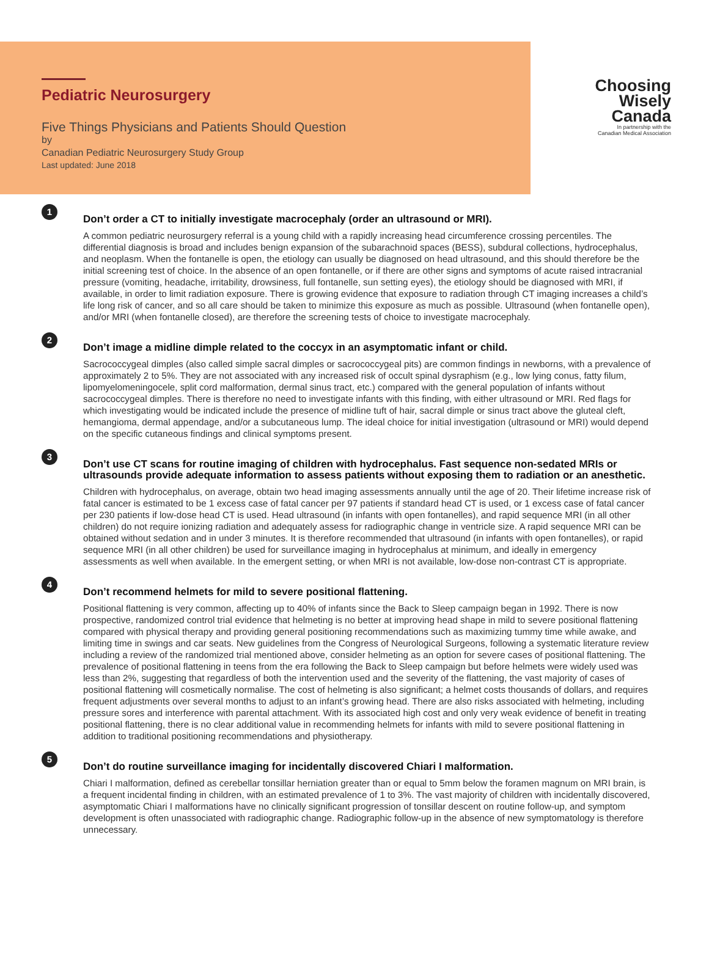Pediatric Neurosurgery
Five Things Physicians and Patients Should Question
by
Canadian Pediatric Neurosurgery Study Group
Last updated: June 2018
Choosing
Wisely
Canada
In partnership with the
Canadian Medical Association
1
Don’t order a CT to initially investigate macrocephaly (order an ultrasound or MRI).
A common pediatric neurosurgery referral is a young child with a rapidly increasing head circumference crossing percentiles. The differential diagnosis is broad and includes benign expansion of the subarachnoid spaces (BESS), subdural collections, hydrocephalus, and neoplasm. When the fontanelle is open, the etiology can usually be diagnosed on head ultrasound, and this should therefore be the initial screening test of choice. In the absence of an open fontanelle, or if there are other signs and symptoms of acute raised intracranial pressure (vomiting, headache, irritability, drowsiness, full fontanelle, sun setting eyes), the etiology should be diagnosed with MRI, if available, in order to limit radiation exposure. There is growing evidence that exposure to radiation through CT imaging increases a child’s life long risk of cancer, and so all care should be taken to minimize this exposure as much as possible. Ultrasound (when fontanelle open), and/or MRI (when fontanelle closed), are therefore the screening tests of choice to investigate macrocephaly.
2
Don’t image a midline dimple related to the coccyx in an asymptomatic infant or child.
Sacrococcygeal dimples (also called simple sacral dimples or sacrococcygeal pits) are common findings in newborns, with a prevalence of approximately 2 to 5%. They are not associated with any increased risk of occult spinal dysraphism (e.g., low lying conus, fatty filum, lipomyelomeningocele, split cord malformation, dermal sinus tract, etc.) compared with the general population of infants without sacrococcygeal dimples. There is therefore no need to investigate infants with this finding, with either ultrasound or MRI. Red flags for which investigating would be indicated include the presence of midline tuft of hair, sacral dimple or sinus tract above the gluteal cleft, hemangioma, dermal appendage, and/or a subcutaneous lump. The ideal choice for initial investigation (ultrasound or MRI) would depend on the specific cutaneous findings and clinical symptoms present.
3
Don’t use CT scans for routine imaging of children with hydrocephalus. Fast sequence non-sedated MRIs or ultrasounds provide adequate information to assess patients without exposing them to radiation or an anesthetic.
Children with hydrocephalus, on average, obtain two head imaging assessments annually until the age of 20. Their lifetime increase risk of fatal cancer is estimated to be 1 excess case of fatal cancer per 97 patients if standard head CT is used, or 1 excess case of fatal cancer per 230 patients if low-dose head CT is used. Head ultrasound (in infants with open fontanelles), and rapid sequence MRI (in all other children) do not require ionizing radiation and adequately assess for radiographic change in ventricle size. A rapid sequence MRI can be obtained without sedation and in under 3 minutes. It is therefore recommended that ultrasound (in infants with open fontanelles), or rapid sequence MRI (in all other children) be used for surveillance imaging in hydrocephalus at minimum, and ideally in emergency assessments as well when available. In the emergent setting, or when MRI is not available, low-dose non-contrast CT is appropriate.
4
Don’t recommend helmets for mild to severe positional flattening.
Positional flattening is very common, affecting up to 40% of infants since the Back to Sleep campaign began in 1992. There is now prospective, randomized control trial evidence that helmeting is no better at improving head shape in mild to severe positional flattening compared with physical therapy and providing general positioning recommendations such as maximizing tummy time while awake, and limiting time in swings and car seats. New guidelines from the Congress of Neurological Surgeons, following a systematic literature review including a review of the randomized trial mentioned above, consider helmeting as an option for severe cases of positional flattening. The prevalence of positional flattening in teens from the era following the Back to Sleep campaign but before helmets were widely used was less than 2%, suggesting that regardless of both the intervention used and the severity of the flattening, the vast majority of cases of positional flattening will cosmetically normalise. The cost of helmeting is also significant; a helmet costs thousands of dollars, and requires frequent adjustments over several months to adjust to an infant’s growing head. There are also risks associated with helmeting, including pressure sores and interference with parental attachment. With its associated high cost and only very weak evidence of benefit in treating positional flattening, there is no clear additional value in recommending helmets for infants with mild to severe positional flattening in addition to traditional positioning recommendations and physiotherapy.
5
Don’t do routine surveillance imaging for incidentally discovered Chiari I malformation.
Chiari I malformation, defined as cerebellar tonsillar herniation greater than or equal to 5mm below the foramen magnum on MRI brain, is a frequent incidental finding in children, with an estimated prevalence of 1 to 3%. The vast majority of children with incidentally discovered, asymptomatic Chiari I malformations have no clinically significant progression of tonsillar descent on routine follow-up, and symptom development is often unassociated with radiographic change. Radiographic follow-up in the absence of new symptomatology is therefore unnecessary.